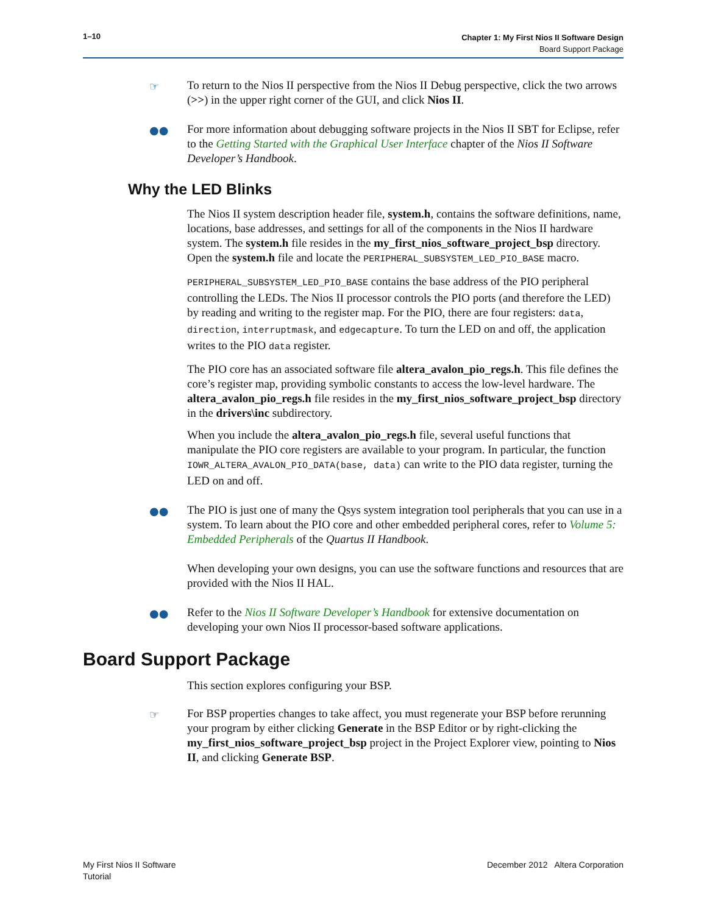1–10 Chapter 1: My First Nios II Software Design
Board Support Package
☞ To return to the Nios II perspective from the Nios II Debug perspective, click the two arrows (>>) in the upper right corner of the GUI, and click Nios II.
●● For more information about debugging software projects in the Nios II SBT for Eclipse, refer to the Getting Started with the Graphical User Interface chapter of the Nios II Software Developer’s Handbook.
Why the LED Blinks
The Nios II system description header file, system.h, contains the software definitions, name, locations, base addresses, and settings for all of the components in the Nios II hardware system. The system.h file resides in the my_first_nios_software_project_bsp directory. Open the system.h file and locate the PERIPHERAL_SUBSYSTEM_LED_PIO_BASE macro.
PERIPHERAL_SUBSYSTEM_LED_PIO_BASE contains the base address of the PIO peripheral controlling the LEDs. The Nios II processor controls the PIO ports (and therefore the LED) by reading and writing to the register map. For the PIO, there are four registers: data, direction, interruptmask, and edgecapture. To turn the LED on and off, the application writes to the PIO data register.
The PIO core has an associated software file altera_avalon_pio_regs.h. This file defines the core’s register map, providing symbolic constants to access the low-level hardware. The altera_avalon_pio_regs.h file resides in the my_first_nios_software_project_bsp directory in the drivers\inc subdirectory.
When you include the altera_avalon_pio_regs.h file, several useful functions that manipulate the PIO core registers are available to your program. In particular, the function IOWR_ALTERA_AVALON_PIO_DATA(base, data) can write to the PIO data register, turning the LED on and off.
●● The PIO is just one of many the Qsys system integration tool peripherals that you can use in a system. To learn about the PIO core and other embedded peripheral cores, refer to Volume 5: Embedded Peripherals of the Quartus II Handbook.
When developing your own designs, you can use the software functions and resources that are provided with the Nios II HAL.
●● Refer to the Nios II Software Developer’s Handbook for extensive documentation on developing your own Nios II processor-based software applications.
Board Support Package
This section explores configuring your BSP.
☞ For BSP properties changes to take affect, you must regenerate your BSP before rerunning your program by either clicking Generate in the BSP Editor or by right-clicking the my_first_nios_software_project_bsp project in the Project Explorer view, pointing to Nios II, and clicking Generate BSP.
My First Nios II Software
Tutorial
December 2012 Altera Corporation